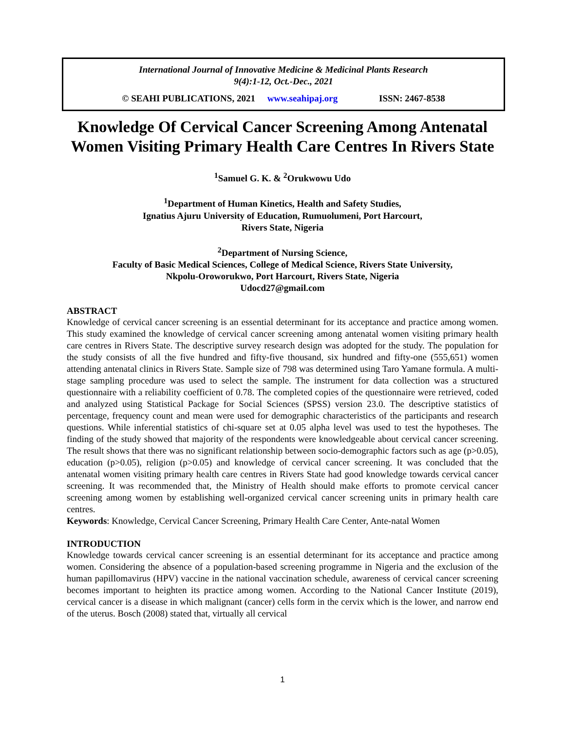International Journal of Innovative Medicine & Medicinal Plants Research
9(4):1-12, Oct.-Dec., 2021
© SEAHI PUBLICATIONS, 2021 www.seahipaj.org ISSN: 2467-8538
Knowledge Of Cervical Cancer Screening Among Antenatal Women Visiting Primary Health Care Centres In Rivers State
<sup>1</sup> Samuel G. K. & <sup>2</sup>Orukwowu Udo
<sup>1</sup> Department of Human Kinetics, Health and Safety Studies,
Ignatius Ajuru University of Education, Rumuolumeni, Port Harcourt,
Rivers State, Nigeria
<sup>2</sup> Department of Nursing Science,
Faculty of Basic Medical Sciences, College of Medical Science, Rivers State University,
Nkpolu-Oroworukwo, Port Harcourt, Rivers State, Nigeria
Udocd27@gmail.com
ABSTRACT
Knowledge of cervical cancer screening is an essential determinant for its acceptance and practice among women. This study examined the knowledge of cervical cancer screening among antenatal women visiting primary health care centres in Rivers State. The descriptive survey research design was adopted for the study. The population for the study consists of all the five hundred and fifty-five thousand, six hundred and fifty-one (555,651) women attending antenatal clinics in Rivers State. Sample size of 798 was determined using Taro Yamane formula. A multi-stage sampling procedure was used to select the sample. The instrument for data collection was a structured questionnaire with a reliability coefficient of 0.78. The completed copies of the questionnaire were retrieved, coded and analyzed using Statistical Package for Social Sciences (SPSS) version 23.0. The descriptive statistics of percentage, frequency count and mean were used for demographic characteristics of the participants and research questions. While inferential statistics of chi-square set at 0.05 alpha level was used to test the hypotheses. The finding of the study showed that majority of the respondents were knowledgeable about cervical cancer screening. The result shows that there was no significant relationship between socio-demographic factors such as age (p>0.05), education (p>0.05), religion (p>0.05) and knowledge of cervical cancer screening. It was concluded that the antenatal women visiting primary health care centres in Rivers State had good knowledge towards cervical cancer screening. It was recommended that, the Ministry of Health should make efforts to promote cervical cancer screening among women by establishing well-organized cervical cancer screening units in primary health care centres.
Keywords: Knowledge, Cervical Cancer Screening, Primary Health Care Center, Ante-natal Women
INTRODUCTION
Knowledge towards cervical cancer screening is an essential determinant for its acceptance and practice among women. Considering the absence of a population-based screening programme in Nigeria and the exclusion of the human papillomavirus (HPV) vaccine in the national vaccination schedule, awareness of cervical cancer screening becomes important to heighten its practice among women. According to the National Cancer Institute (2019), cervical cancer is a disease in which malignant (cancer) cells form in the cervix which is the lower, and narrow end of the uterus. Bosch (2008) stated that, virtually all cervical
1